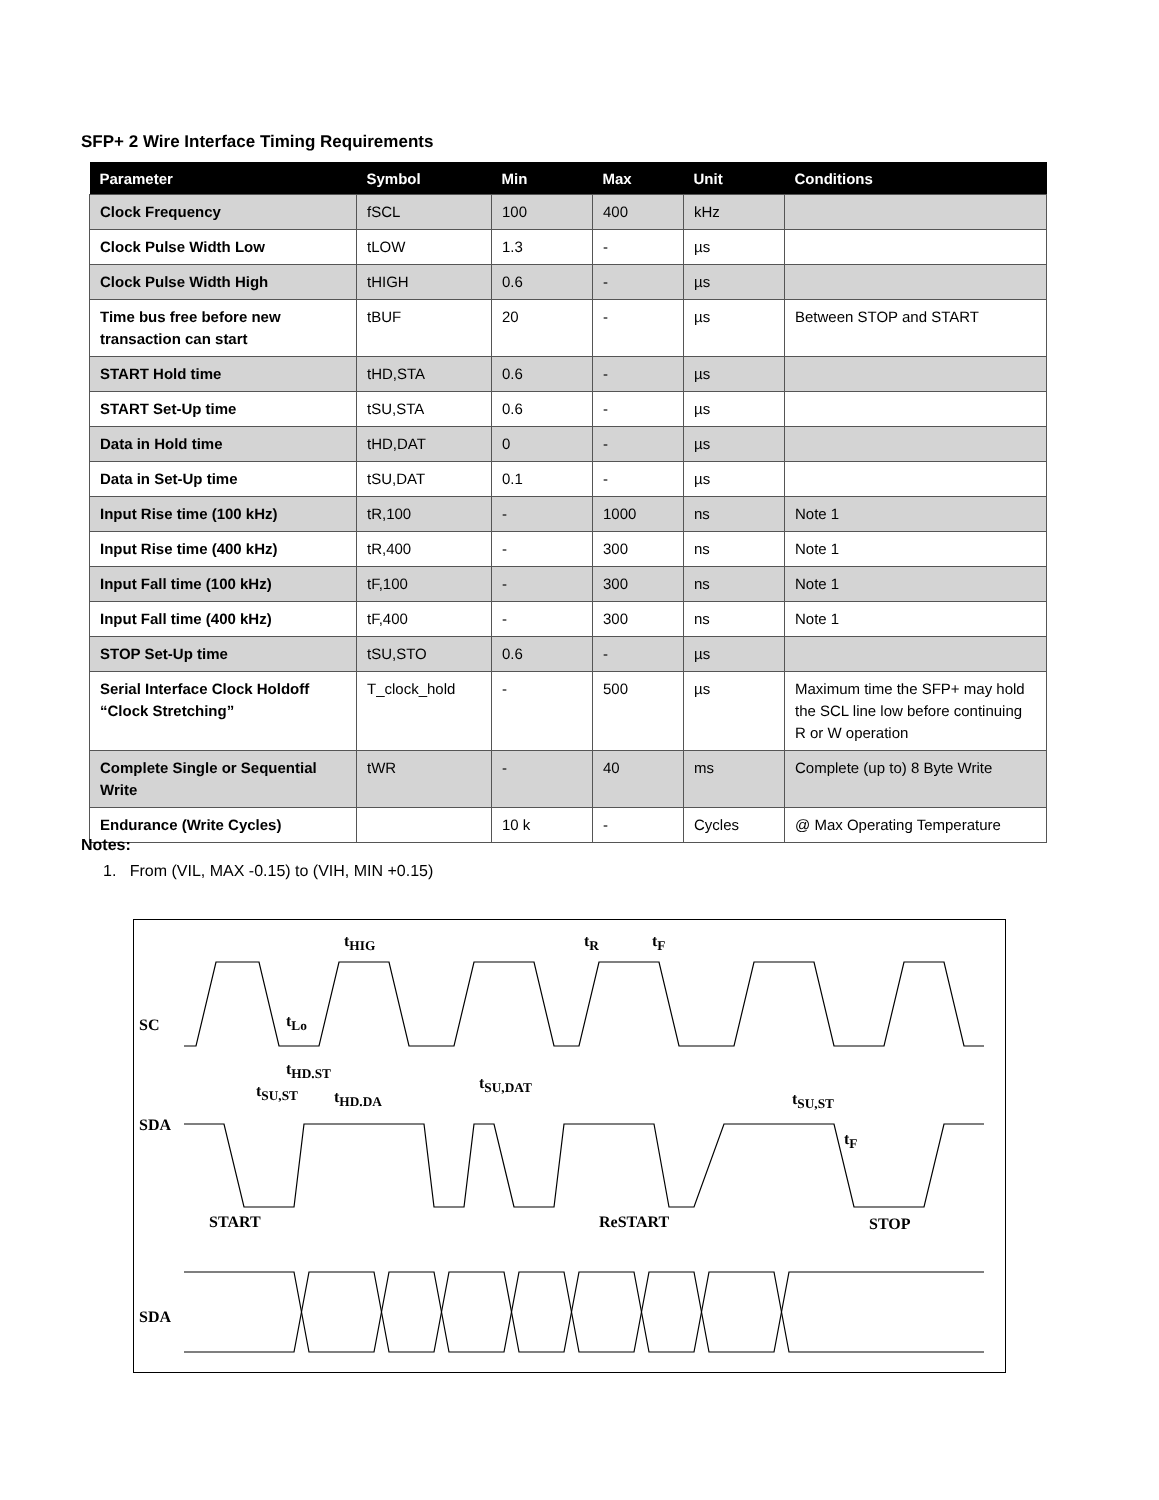SFP+ 2 Wire Interface Timing Requirements
| Parameter | Symbol | Min | Max | Unit | Conditions |
| --- | --- | --- | --- | --- | --- |
| Clock Frequency | fSCL | 100 | 400 | kHz | |
| Clock Pulse Width Low | tLOW | 1.3 | - | µs | |
| Clock Pulse Width High | tHIGH | 0.6 | - | µs | |
| Time bus free before new transaction can start | tBUF | 20 | - | µs | Between STOP and START |
| START Hold time | tHD,STA | 0.6 | - | µs | |
| START Set-Up time | tSU,STA | 0.6 | - | µs | |
| Data in Hold time | tHD,DAT | 0 | - | µs | |
| Data in Set-Up time | tSU,DAT | 0.1 | - | µs | |
| Input Rise time (100 kHz) | tR,100 | - | 1000 | ns | Note 1 |
| Input Rise time (400 kHz) | tR,400 | - | 300 | ns | Note 1 |
| Input Fall time (100 kHz) | tF,100 | - | 300 | ns | Note 1 |
| Input Fall time (400 kHz) | tF,400 | - | 300 | ns | Note 1 |
| STOP Set-Up time | tSU,STO | 0.6 | - | µs | |
| Serial Interface Clock Holdoff “Clock Stretching” | T_clock_hold | - | 500 | µs | Maximum time the SFP+ may hold the SCL line low before continuing R or W operation |
| Complete Single or Sequential Write | tWR | - | 40 | ms | Complete (up to) 8 Byte Write |
| Endurance (Write Cycles) | | 10 k | - | Cycles | @ Max Operating Temperature |
Notes:
1. From (VIL, MAX -0.15) to (VIH, MIN +0.15)
SC
SDA
SDA
START ReSTART STOP
t<sub>HIG</sub>
t<sub>Lo</sub>
t<sub>R</sub> t<sub>F</sub>
t<sub>HD.ST</sub>
t<sub>SU,ST</sub> t<sub>HD.DA</sub>
t<sub>SU,DAT</sub>
t<sub>SU,ST</sub>
t<sub>F</sub>